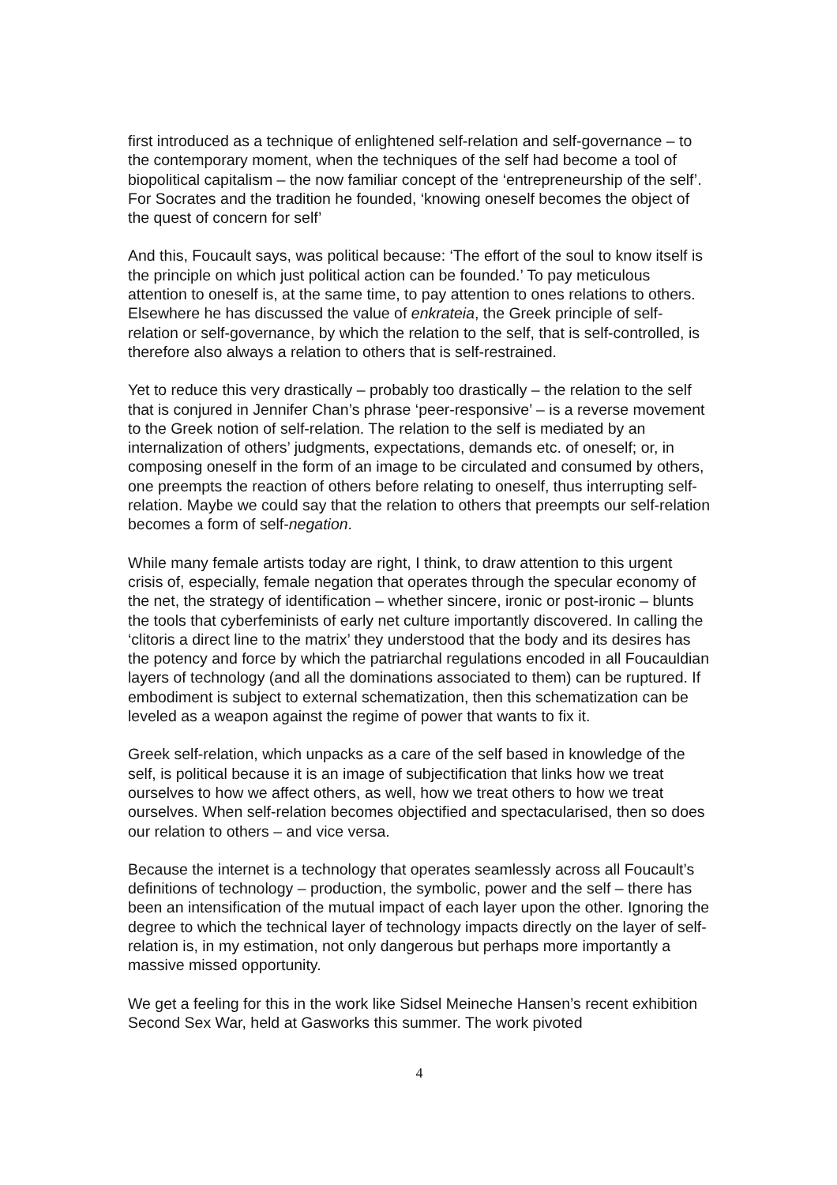first introduced as a technique of enlightened self-relation and self-governance – to the contemporary moment, when the techniques of the self had become a tool of biopolitical capitalism – the now familiar concept of the ‘entrepreneurship of the self’. For Socrates and the tradition he founded, ‘knowing oneself becomes the object of the quest of concern for self’
And this, Foucault says, was political because: ‘The effort of the soul to know itself is the principle on which just political action can be founded.’ To pay meticulous attention to oneself is, at the same time, to pay attention to ones relations to others. Elsewhere he has discussed the value of enkrateia, the Greek principle of self-relation or self-governance, by which the relation to the self, that is self-controlled, is therefore also always a relation to others that is self-restrained.
Yet to reduce this very drastically – probably too drastically – the relation to the self that is conjured in Jennifer Chan’s phrase ‘peer-responsive’ – is a reverse movement to the Greek notion of self-relation. The relation to the self is mediated by an internalization of others’ judgments, expectations, demands etc. of oneself; or, in composing oneself in the form of an image to be circulated and consumed by others, one preempts the reaction of others before relating to oneself, thus interrupting self-relation. Maybe we could say that the relation to others that preempts our self-relation becomes a form of self-negation.
While many female artists today are right, I think, to draw attention to this urgent crisis of, especially, female negation that operates through the specular economy of the net, the strategy of identification – whether sincere, ironic or post-ironic – blunts the tools that cyberfeminists of early net culture importantly discovered. In calling the ‘clitoris a direct line to the matrix’ they understood that the body and its desires has the potency and force by which the patriarchal regulations encoded in all Foucauldian layers of technology (and all the dominations associated to them) can be ruptured. If embodiment is subject to external schematization, then this schematization can be leveled as a weapon against the regime of power that wants to fix it.
Greek self-relation, which unpacks as a care of the self based in knowledge of the self, is political because it is an image of subjectification that links how we treat ourselves to how we affect others, as well, how we treat others to how we treat ourselves. When self-relation becomes objectified and spectacularised, then so does our relation to others – and vice versa.
Because the internet is a technology that operates seamlessly across all Foucault’s definitions of technology – production, the symbolic, power and the self – there has been an intensification of the mutual impact of each layer upon the other. Ignoring the degree to which the technical layer of technology impacts directly on the layer of self-relation is, in my estimation, not only dangerous but perhaps more importantly a massive missed opportunity.
We get a feeling for this in the work like Sidsel Meineche Hansen’s recent exhibition Second Sex War, held at Gasworks this summer. The work pivoted
4